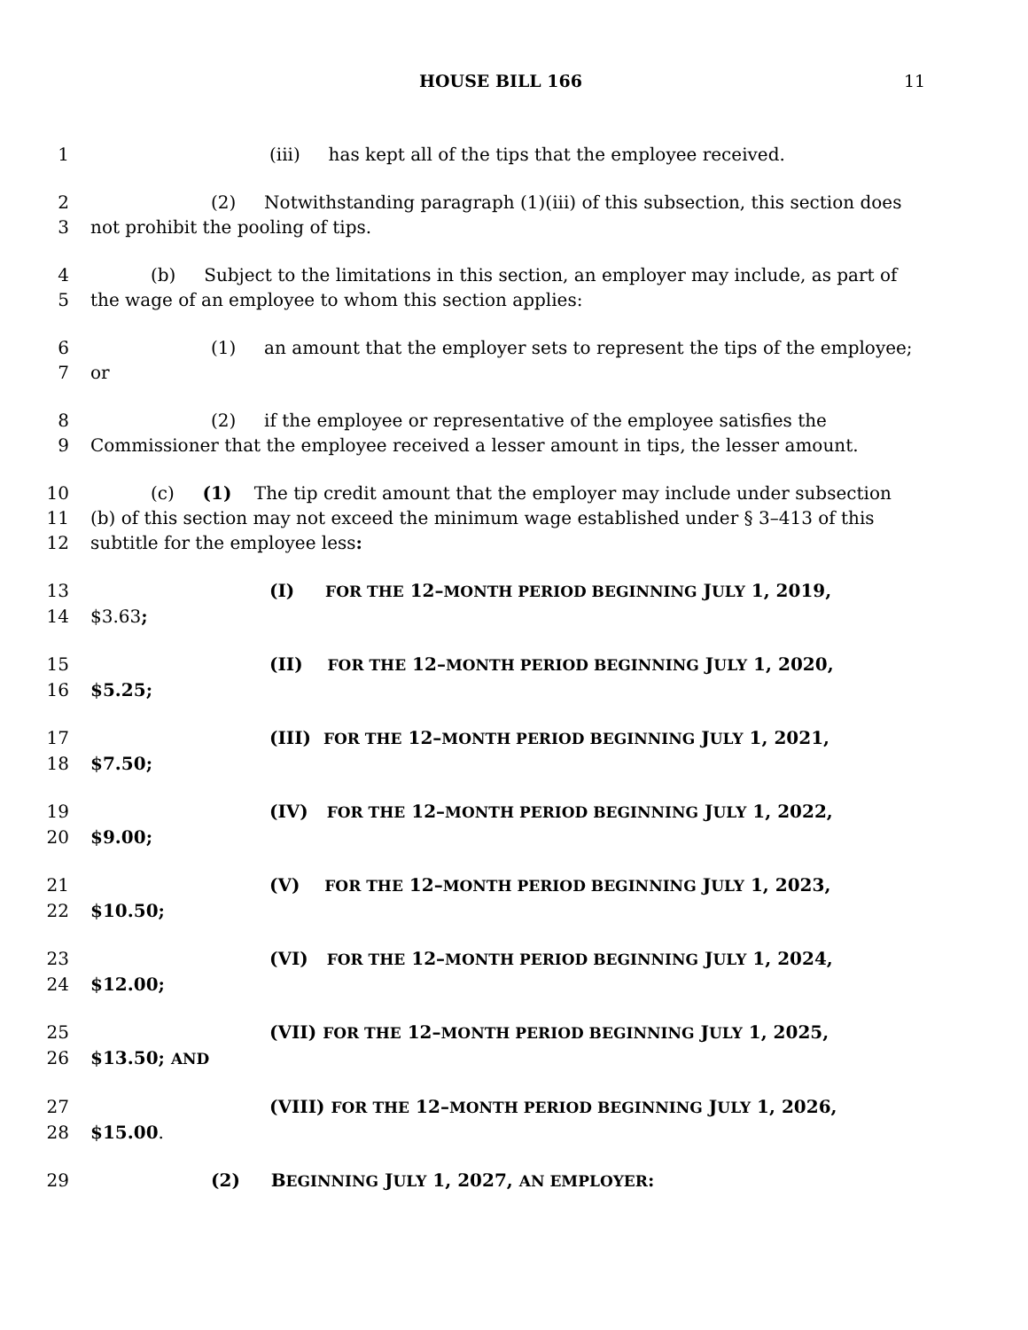HOUSE BILL 166 11
1 (iii) has kept all of the tips that the employee received.
2 (2) Notwithstanding paragraph (1)(iii) of this subsection, this section does
3 not prohibit the pooling of tips.
4 (b) Subject to the limitations in this section, an employer may include, as part of
5 the wage of an employee to whom this section applies:
6 (1) an amount that the employer sets to represent the tips of the employee;
7 or
8 (2) if the employee or representative of the employee satisfies the
9 Commissioner that the employee received a lesser amount in tips, the lesser amount.
10 (c) (1) The tip credit amount that the employer may include under subsection
11 (b) of this section may not exceed the minimum wage established under § 3–413 of this
12 subtitle for the employee less:
13 (I) FOR THE 12–MONTH PERIOD BEGINNING JULY 1, 2019,
14 $3.63;
15 (II) FOR THE 12–MONTH PERIOD BEGINNING JULY 1, 2020,
16 $5.25;
17 (III) FOR THE 12–MONTH PERIOD BEGINNING JULY 1, 2021,
18 $7.50;
19 (IV) FOR THE 12–MONTH PERIOD BEGINNING JULY 1, 2022,
20 $9.00;
21 (V) FOR THE 12–MONTH PERIOD BEGINNING JULY 1, 2023,
22 $10.50;
23 (VI) FOR THE 12–MONTH PERIOD BEGINNING JULY 1, 2024,
24 $12.00;
25 (VII) FOR THE 12–MONTH PERIOD BEGINNING JULY 1, 2025,
26 $13.50; AND
27 (VIII) FOR THE 12–MONTH PERIOD BEGINNING JULY 1, 2026,
28 $15.00.
29 (2) BEGINNING JULY 1, 2027, AN EMPLOYER: